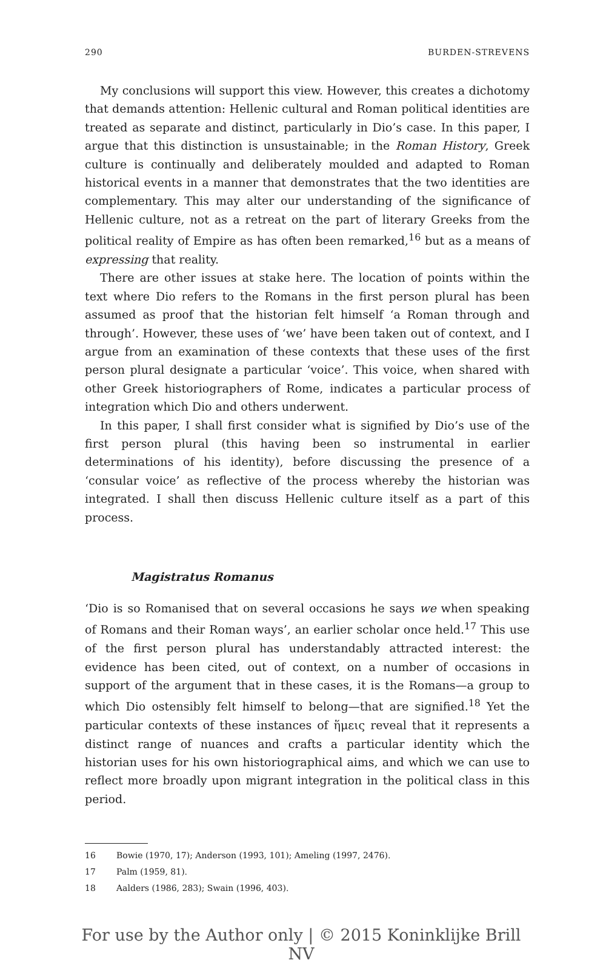290 BURDEN-STREVENS
My conclusions will support this view. However, this creates a dichotomy that demands attention: Hellenic cultural and Roman political identities are treated as separate and distinct, particularly in Dio’s case. In this paper, I argue that this distinction is unsustainable; in the Roman History, Greek culture is continually and deliberately moulded and adapted to Roman historical events in a manner that demonstrates that the two identities are complementary. This may alter our understanding of the significance of Hellenic culture, not as a retreat on the part of literary Greeks from the political reality of Empire as has often been remarked,<sup>16</sup> but as a means of expressing that reality.
There are other issues at stake here. The location of points within the text where Dio refers to the Romans in the first person plural has been assumed as proof that the historian felt himself ‘a Roman through and through’. However, these uses of ‘we’ have been taken out of context, and I argue from an examination of these contexts that these uses of the first person plural designate a particular ‘voice’. This voice, when shared with other Greek historiographers of Rome, indicates a particular process of integration which Dio and others underwent.
In this paper, I shall first consider what is signified by Dio’s use of the first person plural (this having been so instrumental in earlier determinations of his identity), before discussing the presence of a ‘consular voice’ as reflective of the process whereby the historian was integrated. I shall then discuss Hellenic culture itself as a part of this process.
Magistratus Romanus
‘Dio is so Romanised that on several occasions he says we when speaking of Romans and their Roman ways’, an earlier scholar once held.<sup>17</sup> This use of the first person plural has understandably attracted interest: the evidence has been cited, out of context, on a number of occasions in support of the argument that in these cases, it is the Romans—a group to which Dio ostensibly felt himself to belong—that are signified.<sup>18</sup> Yet the particular contexts of these instances of ἥμεις reveal that it represents a distinct range of nuances and crafts a particular identity which the historian uses for his own historiographical aims, and which we can use to reflect more broadly upon migrant integration in the political class in this period.
16 Bowie (1970, 17); Anderson (1993, 101); Ameling (1997, 2476).
17 Palm (1959, 81).
18 Aalders (1986, 283); Swain (1996, 403).
For use by the Author only | © 2015 Koninklijke Brill NV